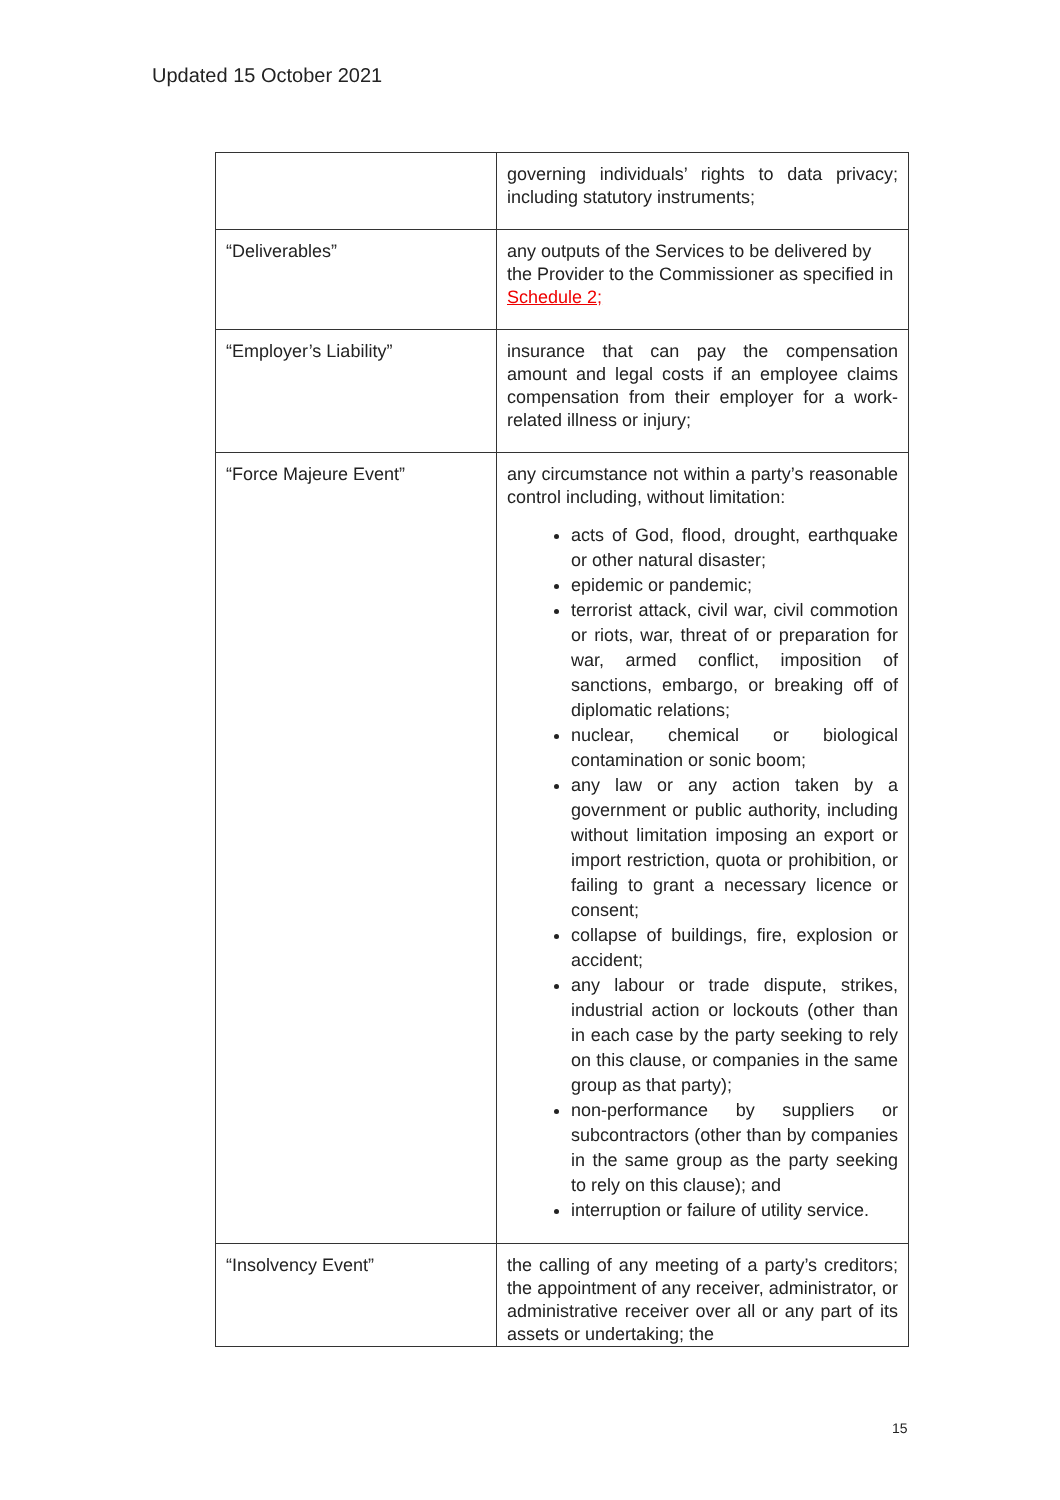Updated 15 October 2021
| | governing individuals’ rights to data privacy; including statutory instruments; |
| “Deliverables” | any outputs of the Services to be delivered by the Provider to the Commissioner as specified in Schedule 2; |
| “Employer’s Liability” | insurance that can pay the compensation amount and legal costs if an employee claims compensation from their employer for a work-related illness or injury; |
| “Force Majeure Event” | any circumstance not within a party’s reasonable control including, without limitation: acts of God, flood, drought, earthquake or other natural disaster; epidemic or pandemic; terrorist attack, civil war, civil commotion or riots, war, threat of or preparation for war, armed conflict, imposition of sanctions, embargo, or breaking off of diplomatic relations; nuclear, chemical or biological contamination or sonic boom; any law or any action taken by a government or public authority, including without limitation imposing an export or import restriction, quota or prohibition, or failing to grant a necessary licence or consent; collapse of buildings, fire, explosion or accident; any labour or trade dispute, strikes, industrial action or lockouts (other than in each case by the party seeking to rely on this clause, or companies in the same group as that party); non-performance by suppliers or subcontractors (other than by companies in the same group as the party seeking to rely on this clause); and interruption or failure of utility service. |
| “Insolvency Event” | the calling of any meeting of a party’s creditors; the appointment of any receiver, administrator, or administrative receiver over all or any part of its assets or undertaking; the |
15